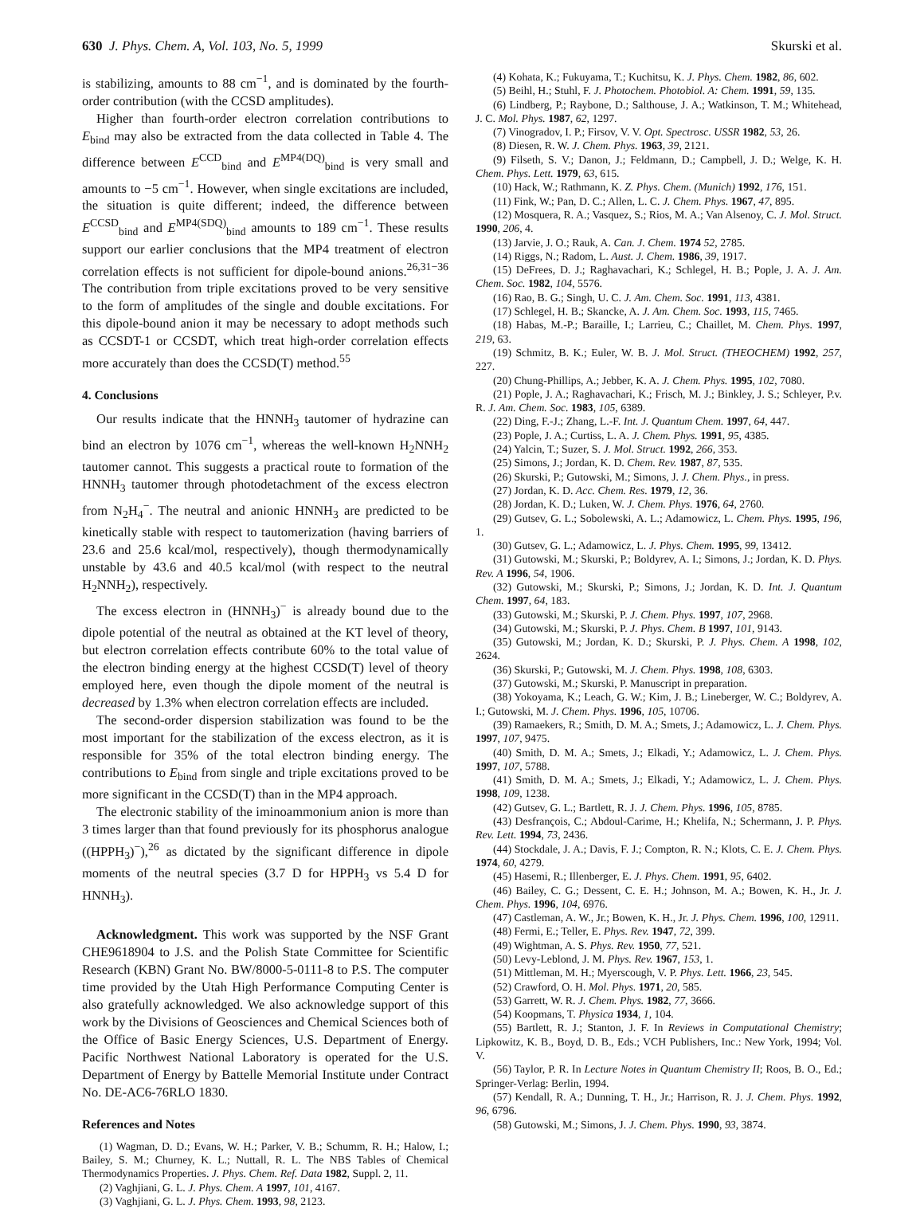630 J. Phys. Chem. A, Vol. 103, No. 5, 1999 Skurski et al.
is stabilizing, amounts to 88 cm<sup>−1</sup>, and is dominated by the fourth-order contribution (with the CCSD amplitudes).
Higher than fourth-order electron correlation contributions to E<sub>bind</sub> may also be extracted from the data collected in Table 4. The difference between E<sup>CCD</sup><sub>bind</sub> and E<sup>MP4(DQ)</sup><sub>bind</sub> is very small and amounts to −5 cm<sup>−1</sup>. However, when single excitations are included, the situation is quite different; indeed, the difference between E<sup>CCSD</sup><sub>bind</sub> and E<sup>MP4(SDQ)</sup><sub>bind</sub> amounts to 189 cm<sup>−1</sup>. These results support our earlier conclusions that the MP4 treatment of electron correlation effects is not sufficient for dipole-bound anions.<sup>26,31−36</sup> The contribution from triple excitations proved to be very sensitive to the form of amplitudes of the single and double excitations. For this dipole-bound anion it may be necessary to adopt methods such as CCSDT-1 or CCSDT, which treat high-order correlation effects more accurately than does the CCSD(T) method.<sup>55</sup>
4. Conclusions
Our results indicate that the HNNH<sub>3</sub> tautomer of hydrazine can bind an electron by 1076 cm<sup>−1</sup>, whereas the well-known H<sub>2</sub>NNH<sub>2</sub> tautomer cannot. This suggests a practical route to formation of the HNNH<sub>3</sub> tautomer through photodetachment of the excess electron from N<sub>2</sub>H<sub>4</sub><sup>−</sup>. The neutral and anionic HNNH<sub>3</sub> are predicted to be kinetically stable with respect to tautomerization (having barriers of 23.6 and 25.6 kcal/mol, respectively), though thermodynamically unstable by 43.6 and 40.5 kcal/mol (with respect to the neutral H<sub>2</sub>NNH<sub>2</sub>), respectively.
The excess electron in (HNNH<sub>3</sub>)<sup>−</sup> is already bound due to the dipole potential of the neutral as obtained at the KT level of theory, but electron correlation effects contribute 60% to the total value of the electron binding energy at the highest CCSD(T) level of theory employed here, even though the dipole moment of the neutral is decreased by 1.3% when electron correlation effects are included.
The second-order dispersion stabilization was found to be the most important for the stabilization of the excess electron, as it is responsible for 35% of the total electron binding energy. The contributions to E<sub>bind</sub> from single and triple excitations proved to be more significant in the CCSD(T) than in the MP4 approach.
The electronic stability of the iminoammonium anion is more than 3 times larger than that found previously for its phosphorus analogue ((HPPH<sub>3</sub>)<sup>−</sup>),<sup>26</sup> as dictated by the significant difference in dipole moments of the neutral species (3.7 D for HPPH<sub>3</sub> vs 5.4 D for HNNH<sub>3</sub>).
Acknowledgment. This work was supported by the NSF Grant CHE9618904 to J.S. and the Polish State Committee for Scientific Research (KBN) Grant No. BW/8000-5-0111-8 to P.S. The computer time provided by the Utah High Performance Computing Center is also gratefully acknowledged. We also acknowledge support of this work by the Divisions of Geosciences and Chemical Sciences both of the Office of Basic Energy Sciences, U.S. Department of Energy. Pacific Northwest National Laboratory is operated for the U.S. Department of Energy by Battelle Memorial Institute under Contract No. DE-AC6-76RLO 1830.
References and Notes
(1) Wagman, D. D.; Evans, W. H.; Parker, V. B.; Schumm, R. H.; Halow, I.; Bailey, S. M.; Churney, K. L.; Nuttall, R. L. The NBS Tables of Chemical Thermodynamics Properties. J. Phys. Chem. Ref. Data 1982, Suppl. 2, 11.
(2) Vaghjiani, G. L. J. Phys. Chem. A 1997, 101, 4167.
(3) Vaghjiani, G. L. J. Phys. Chem. 1993, 98, 2123.
(4) Kohata, K.; Fukuyama, T.; Kuchitsu, K. J. Phys. Chem. 1982, 86, 602.
(5) Beihl, H.; Stuhl, F. J. Photochem. Photobiol. A: Chem. 1991, 59, 135.
(6) Lindberg, P.; Raybone, D.; Salthouse, J. A.; Watkinson, T. M.; Whitehead, J. C. Mol. Phys. 1987, 62, 1297.
(7) Vinogradov, I. P.; Firsov, V. V. Opt. Spectrosc. USSR 1982, 53, 26.
(8) Diesen, R. W. J. Chem. Phys. 1963, 39, 2121.
(9) Filseth, S. V.; Danon, J.; Feldmann, D.; Campbell, J. D.; Welge, K. H. Chem. Phys. Lett. 1979, 63, 615.
(10) Hack, W.; Rathmann, K. Z. Phys. Chem. (Munich) 1992, 176, 151.
(11) Fink, W.; Pan, D. C.; Allen, L. C. J. Chem. Phys. 1967, 47, 895.
(12) Mosquera, R. A.; Vasquez, S.; Rios, M. A.; Van Alsenoy, C. J. Mol. Struct. 1990, 206, 4.
(13) Jarvie, J. O.; Rauk, A. Can. J. Chem. 1974 52, 2785.
(14) Riggs, N.; Radom, L. Aust. J. Chem. 1986, 39, 1917.
(15) DeFrees, D. J.; Raghavachari, K.; Schlegel, H. B.; Pople, J. A. J. Am. Chem. Soc. 1982, 104, 5576.
(16) Rao, B. G.; Singh, U. C. J. Am. Chem. Soc. 1991, 113, 4381.
(17) Schlegel, H. B.; Skancke, A. J. Am. Chem. Soc. 1993, 115, 7465.
(18) Habas, M.-P.; Baraille, I.; Larrieu, C.; Chaillet, M. Chem. Phys. 1997, 219, 63.
(19) Schmitz, B. K.; Euler, W. B. J. Mol. Struct. (THEOCHEM) 1992, 257, 227.
(20) Chung-Phillips, A.; Jebber, K. A. J. Chem. Phys. 1995, 102, 7080.
(21) Pople, J. A.; Raghavachari, K.; Frisch, M. J.; Binkley, J. S.; Schleyer, P.v. R. J. Am. Chem. Soc. 1983, 105, 6389.
(22) Ding, F.-J.; Zhang, L.-F. Int. J. Quantum Chem. 1997, 64, 447.
(23) Pople, J. A.; Curtiss, L. A. J. Chem. Phys. 1991, 95, 4385.
(24) Yalcin, T.; Suzer, S. J. Mol. Struct. 1992, 266, 353.
(25) Simons, J.; Jordan, K. D. Chem. Rev. 1987, 87, 535.
(26) Skurski, P.; Gutowski, M.; Simons, J. J. Chem. Phys., in press.
(27) Jordan, K. D. Acc. Chem. Res. 1979, 12, 36.
(28) Jordan, K. D.; Luken, W. J. Chem. Phys. 1976, 64, 2760.
(29) Gutsev, G. L.; Sobolewski, A. L.; Adamowicz, L. Chem. Phys. 1995, 196, 1.
(30) Gutsev, G. L.; Adamowicz, L. J. Phys. Chem. 1995, 99, 13412.
(31) Gutowski, M.; Skurski, P.; Boldyrev, A. I.; Simons, J.; Jordan, K. D. Phys. Rev. A 1996, 54, 1906.
(32) Gutowski, M.; Skurski, P.; Simons, J.; Jordan, K. D. Int. J. Quantum Chem. 1997, 64, 183.
(33) Gutowski, M.; Skurski, P. J. Chem. Phys. 1997, 107, 2968.
(34) Gutowski, M.; Skurski, P. J. Phys. Chem. B 1997, 101, 9143.
(35) Gutowski, M.; Jordan, K. D.; Skurski, P. J. Phys. Chem. A 1998, 102, 2624.
(36) Skurski, P.; Gutowski, M. J. Chem. Phys. 1998, 108, 6303.
(37) Gutowski, M.; Skurski, P. Manuscript in preparation.
(38) Yokoyama, K.; Leach, G. W.; Kim, J. B.; Lineberger, W. C.; Boldyrev, A. I.; Gutowski, M. J. Chem. Phys. 1996, 105, 10706.
(39) Ramaekers, R.; Smith, D. M. A.; Smets, J.; Adamowicz, L. J. Chem. Phys. 1997, 107, 9475.
(40) Smith, D. M. A.; Smets, J.; Elkadi, Y.; Adamowicz, L. J. Chem. Phys. 1997, 107, 5788.
(41) Smith, D. M. A.; Smets, J.; Elkadi, Y.; Adamowicz, L. J. Chem. Phys. 1998, 109, 1238.
(42) Gutsev, G. L.; Bartlett, R. J. J. Chem. Phys. 1996, 105, 8785.
(43) Desfrançois, C.; Abdoul-Carime, H.; Khelifa, N.; Schermann, J. P. Phys. Rev. Lett. 1994, 73, 2436.
(44) Stockdale, J. A.; Davis, F. J.; Compton, R. N.; Klots, C. E. J. Chem. Phys. 1974, 60, 4279.
(45) Hasemi, R.; Illenberger, E. J. Phys. Chem. 1991, 95, 6402.
(46) Bailey, C. G.; Dessent, C. E. H.; Johnson, M. A.; Bowen, K. H., Jr. J. Chem. Phys. 1996, 104, 6976.
(47) Castleman, A. W., Jr.; Bowen, K. H., Jr. J. Phys. Chem. 1996, 100, 12911.
(48) Fermi, E.; Teller, E. Phys. Rev. 1947, 72, 399.
(49) Wightman, A. S. Phys. Rev. 1950, 77, 521.
(50) Levy-Leblond, J. M. Phys. Rev. 1967, 153, 1.
(51) Mittleman, M. H.; Myerscough, V. P. Phys. Lett. 1966, 23, 545.
(52) Crawford, O. H. Mol. Phys. 1971, 20, 585.
(53) Garrett, W. R. J. Chem. Phys. 1982, 77, 3666.
(54) Koopmans, T. Physica 1934, 1, 104.
(55) Bartlett, R. J.; Stanton, J. F. In Reviews in Computational Chemistry; Lipkowitz, K. B., Boyd, D. B., Eds.; VCH Publishers, Inc.: New York, 1994; Vol. V.
(56) Taylor, P. R. In Lecture Notes in Quantum Chemistry II; Roos, B. O., Ed.; Springer-Verlag: Berlin, 1994.
(57) Kendall, R. A.; Dunning, T. H., Jr.; Harrison, R. J. J. Chem. Phys. 1992, 96, 6796.
(58) Gutowski, M.; Simons, J. J. Chem. Phys. 1990, 93, 3874.